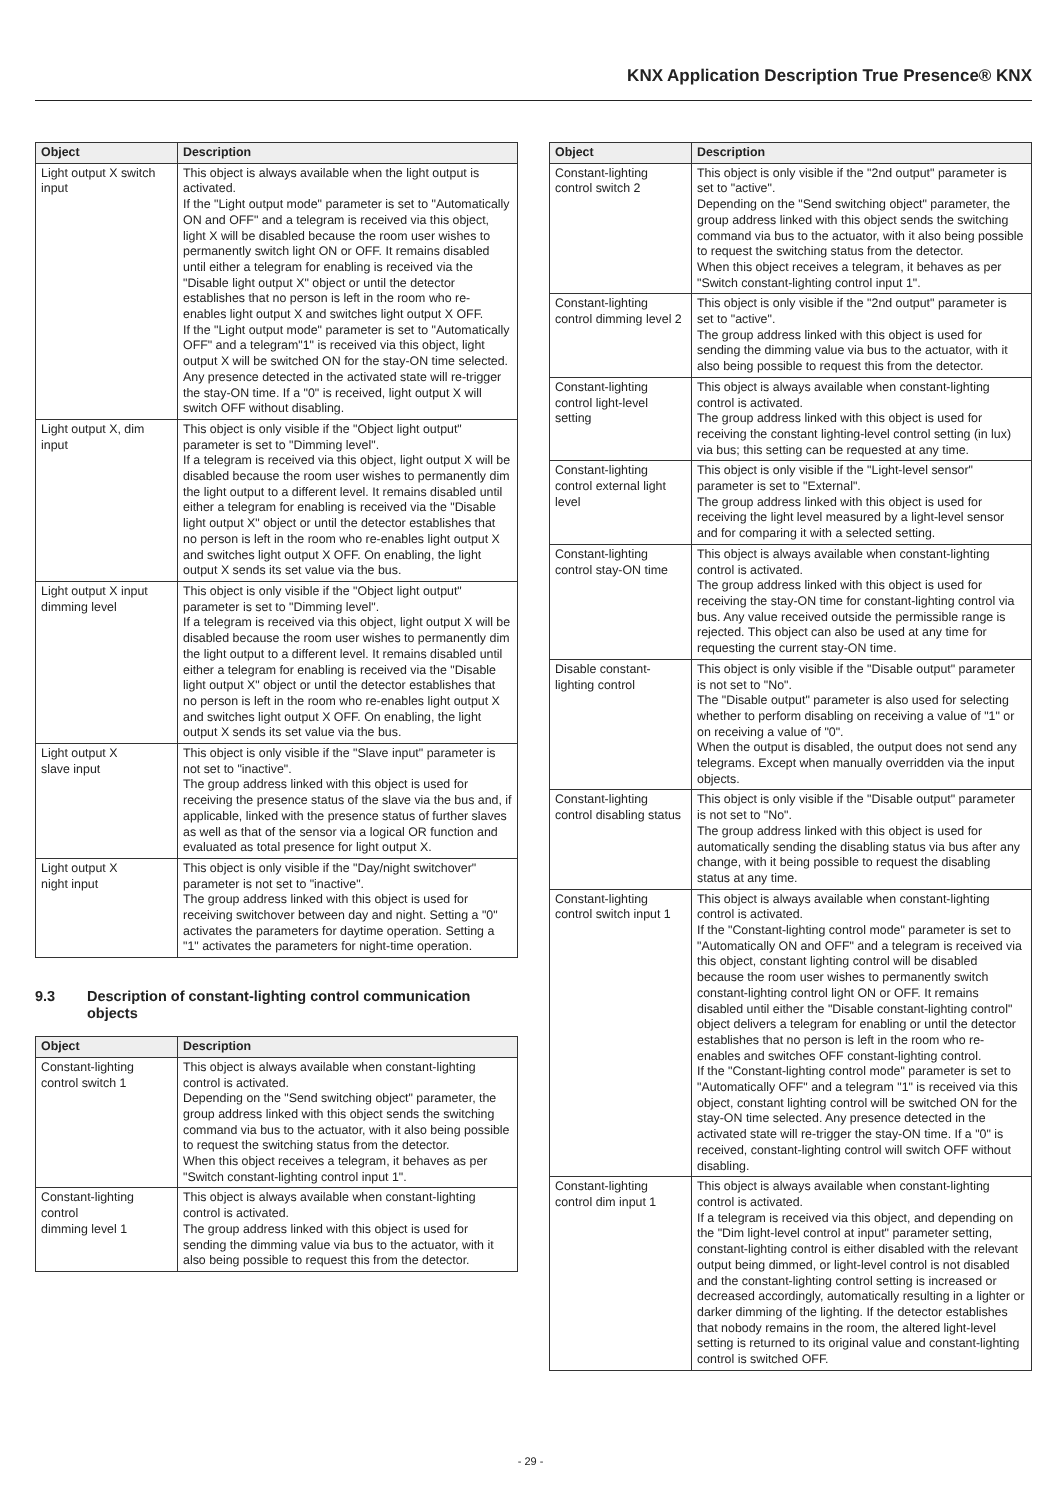KNX Application Description True Presence® KNX
| Object | Description |
| --- | --- |
| Light output X switch input | This object is always available when the light output is activated. If the "Light output mode" parameter is set to "Automatically ON and OFF" and a telegram is received via this object, light X will be disabled because the room user wishes to permanently switch light ON or OFF. It remains disabled until either a telegram for enabling is received via the "Disable light output X" object or until the detector establishes that no person is left in the room who re-enables light output X and switches light output X OFF. If the "Light output mode" parameter is set to "Automatically OFF" and a telegram"1" is received via this object, light output X will be switched ON for the stay-ON time selected. Any presence detected in the activated state will re-trigger the stay-ON time. If a "0" is received, light output X will switch OFF without disabling. |
| Light output X, dim input | This object is only visible if the "Object light output" parameter is set to "Dimming level". If a telegram is received via this object, light output X will be disabled because the room user wishes to permanently dim the light output to a different level. It remains disabled until either a telegram for enabling is received via the "Disable light output X" object or until the detector establishes that no person is left in the room who re-enables light output X and switches light output X OFF. On enabling, the light output X sends its set value via the bus. |
| Light output X input dimming level | This object is only visible if the "Object light output" parameter is set to "Dimming level". If a telegram is received via this object, light output X will be disabled because the room user wishes to permanently dim the light output to a different level. It remains disabled until either a telegram for enabling is received via the "Disable light output X" object or until the detector establishes that no person is left in the room who re-enables light output X and switches light output X OFF. On enabling, the light output X sends its set value via the bus. |
| Light output X slave input | This object is only visible if the "Slave input" parameter is not set to "inactive". The group address linked with this object is used for receiving the presence status of the slave via the bus and, if applicable, linked with the presence status of further slaves as well as that of the sensor via a logical OR function and evaluated as total presence for light output X. |
| Light output X night input | This object is only visible if the "Day/night switchover" parameter is not set to "inactive". The group address linked with this object is used for receiving switchover between day and night. Setting a "0" activates the parameters for daytime operation. Setting a "1" activates the parameters for night-time operation. |
9.3 Description of constant-lighting control communication objects
| Object | Description |
| --- | --- |
| Constant-lighting control switch 1 | This object is always available when constant-lighting control is activated. Depending on the "Send switching object" parameter, the group address linked with this object sends the switching command via bus to the actuator, with it also being possible to request the switching status from the detector. When this object receives a telegram, it behaves as per "Switch constant-lighting control input 1". |
| Constant-lighting control dimming level 1 | This object is always available when constant-lighting control is activated. The group address linked with this object is used for sending the dimming value via bus to the actuator, with it also being possible to request this from the detector. |
| Object | Description |
| --- | --- |
| Constant-lighting control switch 2 | This object is only visible if the "2nd output" parameter is set to "active". Depending on the "Send switching object" parameter, the group address linked with this object sends the switching command via bus to the actuator, with it also being possible to request the switching status from the detector. When this object receives a telegram, it behaves as per "Switch constant-lighting control input 1". |
| Constant-lighting control dimming level 2 | This object is only visible if the "2nd output" parameter is set to "active". The group address linked with this object is used for sending the dimming value via bus to the actuator, with it also being possible to request this from the detector. |
| Constant-lighting control light-level setting | This object is always available when constant-lighting control is activated. The group address linked with this object is used for receiving the constant lighting-level control setting (in lux) via bus; this setting can be requested at any time. |
| Constant-lighting control external light level | This object is only visible if the "Light-level sensor" parameter is set to "External". The group address linked with this object is used for receiving the light level measured by a light-level sensor and for comparing it with a selected setting. |
| Constant-lighting control stay-ON time | This object is always available when constant-lighting control is activated. The group address linked with this object is used for receiving the stay-ON time for constant-lighting control via bus. Any value received outside the permissible range is rejected. This object can also be used at any time for requesting the current stay-ON time. |
| Disable constant-lighting control | This object is only visible if the "Disable output" parameter is not set to "No". The "Disable output" parameter is also used for selecting whether to perform disabling on receiving a value of "1" or on receiving a value of "0". When the output is disabled, the output does not send any telegrams. Except when manually overridden via the input objects. |
| Constant-lighting control disabling status | This object is only visible if the "Disable output" parameter is not set to "No". The group address linked with this object is used for automatically sending the disabling status via bus after any change, with it being possible to request the disabling status at any time. |
| Constant-lighting control switch input 1 | This object is always available when constant-lighting control is activated. If the "Constant-lighting control mode" parameter is set to "Automatically ON and OFF" and a telegram is received via this object, constant lighting control will be disabled because the room user wishes to permanently switch constant-lighting control light ON or OFF. It remains disabled until either the "Disable constant-lighting control" object delivers a telegram for enabling or until the detector establishes that no person is left in the room who re-enables and switches OFF constant-lighting control. If the "Constant-lighting control mode" parameter is set to "Automatically OFF" and a telegram "1" is received via this object, constant lighting control will be switched ON for the stay-ON time selected. Any presence detected in the activated state will re-trigger the stay-ON time. If a "0" is received, constant-lighting control will switch OFF without disabling. |
| Constant-lighting control dim input 1 | This object is always available when constant-lighting control is activated. If a telegram is received via this object, and depending on the "Dim light-level control at input" parameter setting, constant-lighting control is either disabled with the relevant output being dimmed, or light-level control is not disabled and the constant-lighting control setting is increased or decreased accordingly, automatically resulting in a lighter or darker dimming of the lighting. If the detector establishes that nobody remains in the room, the altered light-level setting is returned to its original value and constant-lighting control is switched OFF. |
- 29 -